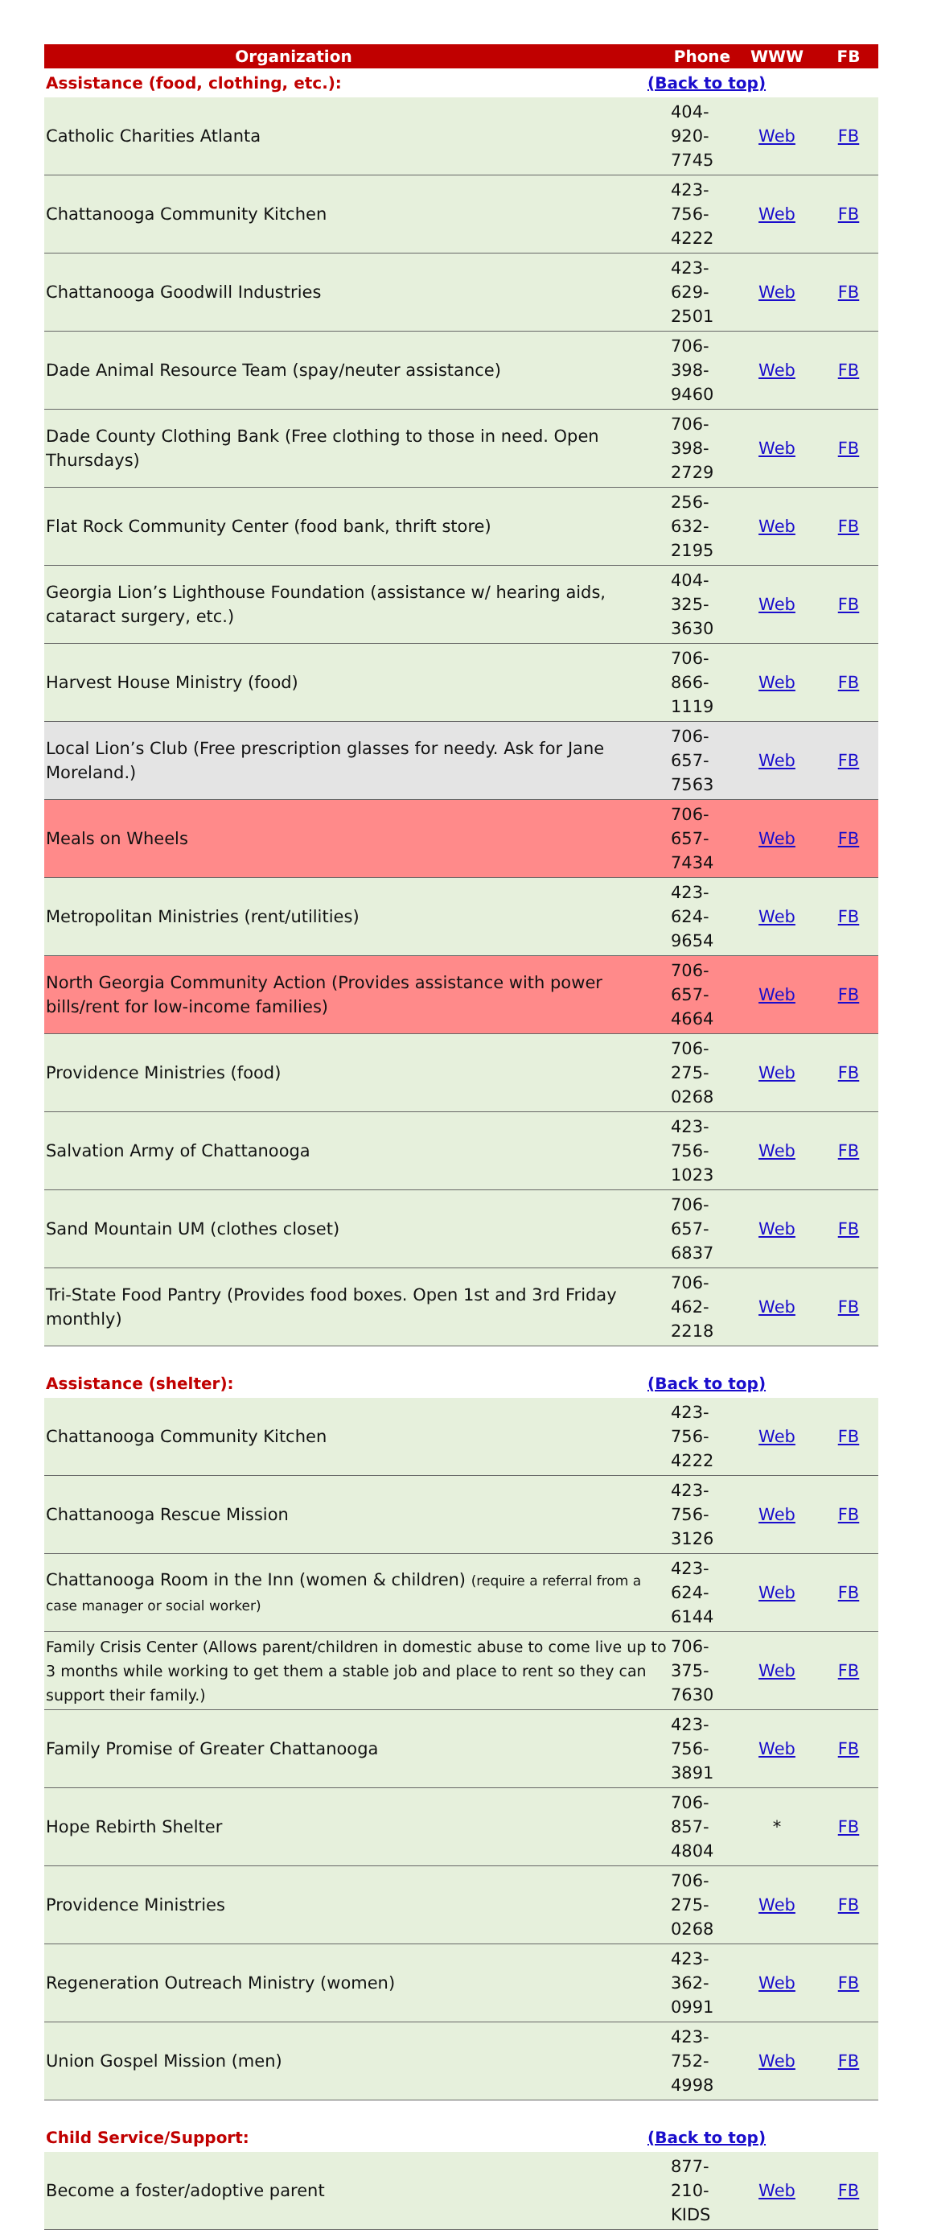| Organization | | Phone | WWW | FB |
| --- | --- | --- | --- | --- |
| Assistance (food, clothing, etc.): | (Back to top) | | | |
| Catholic Charities Atlanta | | 404-920-7745 | Web | FB |
| Chattanooga Community Kitchen | | 423-756-4222 | Web | FB |
| Chattanooga Goodwill Industries | | 423-629-2501 | Web | FB |
| Dade Animal Resource Team (spay/neuter assistance) | | 706-398-9460 | Web | FB |
| Dade County Clothing Bank (Free clothing to those in need. Open Thursdays) | | 706-398-2729 | Web | FB |
| Flat Rock Community Center (food bank, thrift store) | | 256-632-2195 | Web | FB |
| Georgia Lion’s Lighthouse Foundation (assistance w/ hearing aids, cataract surgery, etc.) | | 404-325-3630 | Web | FB |
| Harvest House Ministry (food) | | 706-866-1119 | Web | FB |
| Local Lion’s Club (Free prescription glasses for needy. Ask for Jane Moreland.) | | 706-657-7563 | Web | FB |
| Meals on Wheels | | 706-657-7434 | Web | FB |
| Metropolitan Ministries (rent/utilities) | | 423-624-9654 | Web | FB |
| North Georgia Community Action (Provides assistance with power bills/rent for low-income families) | | 706-657-4664 | Web | FB |
| Providence Ministries (food) | | 706-275-0268 | Web | FB |
| Salvation Army of Chattanooga | | 423-756-1023 | Web | FB |
| Sand Mountain UM (clothes closet) | | 706-657-6837 | Web | FB |
| Tri-State Food Pantry (Provides food boxes. Open 1st and 3rd Friday monthly) | | 706-462-2218 | Web | FB |
| Assistance (shelter): | (Back to top) | | | |
| Chattanooga Community Kitchen | | 423-756-4222 | Web | FB |
| Chattanooga Rescue Mission | | 423-756-3126 | Web | FB |
| Chattanooga Room in the Inn (women & children) (require a referral from a case manager or social worker) | | 423-624-6144 | Web | FB |
| Family Crisis Center (Allows parent/children in domestic abuse to come live up to 3 months while working to get them a stable job and place to rent so they can support their family.) | | 706-375-7630 | Web | FB |
| Family Promise of Greater Chattanooga | | 423-756-3891 | Web | FB |
| Hope Rebirth Shelter | | 706-857-4804 | * | FB |
| Providence Ministries | | 706-275-0268 | Web | FB |
| Regeneration Outreach Ministry (women) | | 423-362-0991 | Web | FB |
| Union Gospel Mission (men) | | 423-752-4998 | Web | FB |
| Child Service/Support: | (Back to top) | | | |
| Become a foster/adoptive parent | | 877-210-KIDS | Web | FB |